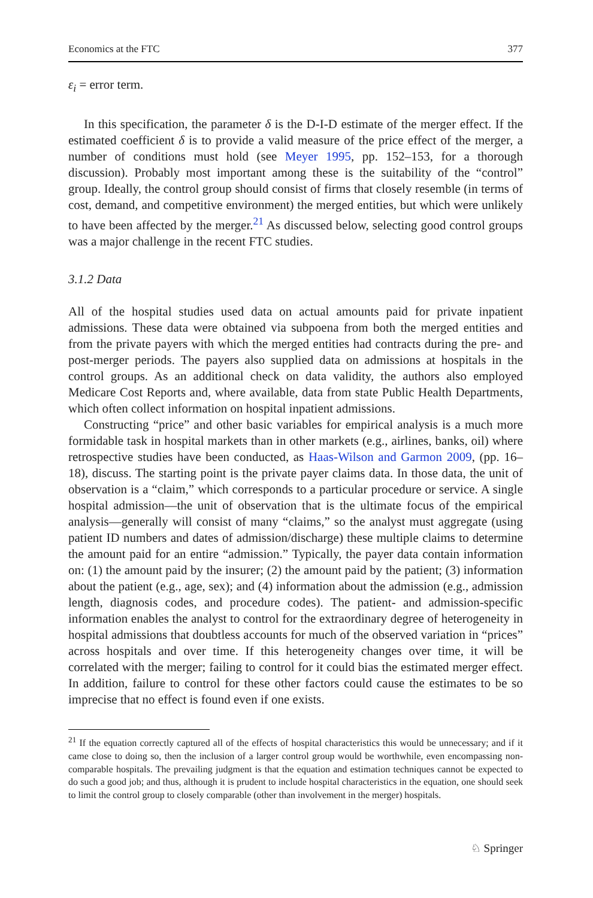Economics at the FTC 377
ε<sub>i</sub> = error term.
In this specification, the parameter δ is the D-I-D estimate of the merger effect. If the estimated coefficient δ is to provide a valid measure of the price effect of the merger, a number of conditions must hold (see Meyer 1995, pp. 152–153, for a thorough discussion). Probably most important among these is the suitability of the “control” group. Ideally, the control group should consist of firms that closely resemble (in terms of cost, demand, and competitive environment) the merged entities, but which were unlikely to have been affected by the merger.<sup>21</sup> As discussed below, selecting good control groups was a major challenge in the recent FTC studies.
3.1.2 Data
All of the hospital studies used data on actual amounts paid for private inpatient admissions. These data were obtained via subpoena from both the merged entities and from the private payers with which the merged entities had contracts during the pre- and post-merger periods. The payers also supplied data on admissions at hospitals in the control groups. As an additional check on data validity, the authors also employed Medicare Cost Reports and, where available, data from state Public Health Departments, which often collect information on hospital inpatient admissions.
Constructing “price” and other basic variables for empirical analysis is a much more formidable task in hospital markets than in other markets (e.g., airlines, banks, oil) where retrospective studies have been conducted, as Haas-Wilson and Garmon 2009, (pp. 16–18), discuss. The starting point is the private payer claims data. In those data, the unit of observation is a “claim,” which corresponds to a particular procedure or service. A single hospital admission—the unit of observation that is the ultimate focus of the empirical analysis—generally will consist of many “claims,” so the analyst must aggregate (using patient ID numbers and dates of admission/discharge) these multiple claims to determine the amount paid for an entire “admission.” Typically, the payer data contain information on: (1) the amount paid by the insurer; (2) the amount paid by the patient; (3) information about the patient (e.g., age, sex); and (4) information about the admission (e.g., admission length, diagnosis codes, and procedure codes). The patient- and admission-specific information enables the analyst to control for the extraordinary degree of heterogeneity in hospital admissions that doubtless accounts for much of the observed variation in “prices” across hospitals and over time. If this heterogeneity changes over time, it will be correlated with the merger; failing to control for it could bias the estimated merger effect. In addition, failure to control for these other factors could cause the estimates to be so imprecise that no effect is found even if one exists.
<sup>21</sup> If the equation correctly captured all of the effects of hospital characteristics this would be unnecessary; and if it came close to doing so, then the inclusion of a larger control group would be worthwhile, even encompassing non-comparable hospitals. The prevailing judgment is that the equation and estimation techniques cannot be expected to do such a good job; and thus, although it is prudent to include hospital characteristics in the equation, one should seek to limit the control group to closely comparable (other than involvement in the merger) hospitals.
♘ Springer